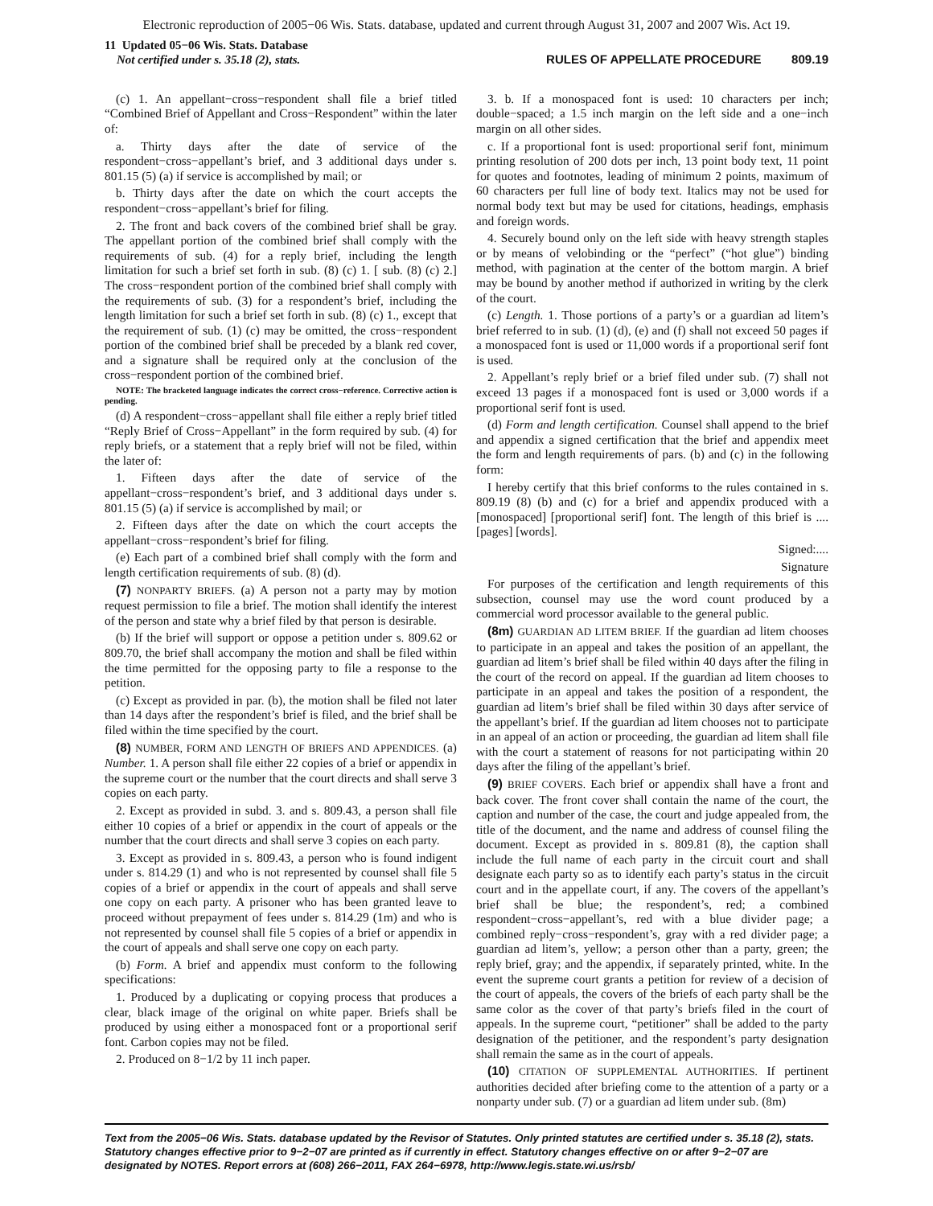Electronic reproduction of 2005−06 Wis. Stats. database, updated and current through August 31, 2007 and 2007 Wis. Act 19.
11 Updated 05−06 Wis. Stats. Database
Not certified under s. 35.18 (2), stats.
RULES OF APPELLATE PROCEDURE 809.19
(c) 1. An appellant−cross−respondent shall file a brief titled “Combined Brief of Appellant and Cross−Respondent” within the later of:
a. Thirty days after the date of service of the respondent−cross−appellant’s brief, and 3 additional days under s. 801.15 (5) (a) if service is accomplished by mail; or
b. Thirty days after the date on which the court accepts the respondent−cross−appellant’s brief for filing.
2. The front and back covers of the combined brief shall be gray. The appellant portion of the combined brief shall comply with the requirements of sub. (4) for a reply brief, including the length limitation for such a brief set forth in sub. (8) (c) 1. [ sub. (8) (c) 2.] The cross−respondent portion of the combined brief shall comply with the requirements of sub. (3) for a respondent’s brief, including the length limitation for such a brief set forth in sub. (8) (c) 1., except that the requirement of sub. (1) (c) may be omitted, the cross−respondent portion of the combined brief shall be preceded by a blank red cover, and a signature shall be required only at the conclusion of the cross−respondent portion of the combined brief.
NOTE: The bracketed language indicates the correct cross−reference. Corrective action is pending.
(d) A respondent−cross−appellant shall file either a reply brief titled “Reply Brief of Cross−Appellant” in the form required by sub. (4) for reply briefs, or a statement that a reply brief will not be filed, within the later of:
1. Fifteen days after the date of service of the appellant−cross−respondent’s brief, and 3 additional days under s. 801.15 (5) (a) if service is accomplished by mail; or
2. Fifteen days after the date on which the court accepts the appellant−cross−respondent’s brief for filing.
(e) Each part of a combined brief shall comply with the form and length certification requirements of sub. (8) (d).
(7) NONPARTY BRIEFS. (a) A person not a party may by motion request permission to file a brief. The motion shall identify the interest of the person and state why a brief filed by that person is desirable.
(b) If the brief will support or oppose a petition under s. 809.62 or 809.70, the brief shall accompany the motion and shall be filed within the time permitted for the opposing party to file a response to the petition.
(c) Except as provided in par. (b), the motion shall be filed not later than 14 days after the respondent’s brief is filed, and the brief shall be filed within the time specified by the court.
(8) NUMBER, FORM AND LENGTH OF BRIEFS AND APPENDICES. (a) Number. 1. A person shall file either 22 copies of a brief or appendix in the supreme court or the number that the court directs and shall serve 3 copies on each party.
2. Except as provided in subd. 3. and s. 809.43, a person shall file either 10 copies of a brief or appendix in the court of appeals or the number that the court directs and shall serve 3 copies on each party.
3. Except as provided in s. 809.43, a person who is found indigent under s. 814.29 (1) and who is not represented by counsel shall file 5 copies of a brief or appendix in the court of appeals and shall serve one copy on each party. A prisoner who has been granted leave to proceed without prepayment of fees under s. 814.29 (1m) and who is not represented by counsel shall file 5 copies of a brief or appendix in the court of appeals and shall serve one copy on each party.
(b) Form. A brief and appendix must conform to the following specifications:
1. Produced by a duplicating or copying process that produces a clear, black image of the original on white paper. Briefs shall be produced by using either a monospaced font or a proportional serif font. Carbon copies may not be filed.
2. Produced on 8−1/2 by 11 inch paper.
3. b. If a monospaced font is used: 10 characters per inch; double−spaced; a 1.5 inch margin on the left side and a one−inch margin on all other sides.
c. If a proportional font is used: proportional serif font, minimum printing resolution of 200 dots per inch, 13 point body text, 11 point for quotes and footnotes, leading of minimum 2 points, maximum of 60 characters per full line of body text. Italics may not be used for normal body text but may be used for citations, headings, emphasis and foreign words.
4. Securely bound only on the left side with heavy strength staples or by means of velobinding or the “perfect” (“hot glue”) binding method, with pagination at the center of the bottom margin. A brief may be bound by another method if authorized in writing by the clerk of the court.
(c) Length. 1. Those portions of a party’s or a guardian ad litem’s brief referred to in sub. (1) (d), (e) and (f) shall not exceed 50 pages if a monospaced font is used or 11,000 words if a proportional serif font is used.
2. Appellant’s reply brief or a brief filed under sub. (7) shall not exceed 13 pages if a monospaced font is used or 3,000 words if a proportional serif font is used.
(d) Form and length certification. Counsel shall append to the brief and appendix a signed certification that the brief and appendix meet the form and length requirements of pars. (b) and (c) in the following form:
I hereby certify that this brief conforms to the rules contained in s. 809.19 (8) (b) and (c) for a brief and appendix produced with a [monospaced] [proportional serif] font. The length of this brief is ....[pages] [words].
Signed:....
Signature
For purposes of the certification and length requirements of this subsection, counsel may use the word count produced by a commercial word processor available to the general public.
(8m) GUARDIAN AD LITEM BRIEF. If the guardian ad litem chooses to participate in an appeal and takes the position of an appellant, the guardian ad litem’s brief shall be filed within 40 days after the filing in the court of the record on appeal. If the guardian ad litem chooses to participate in an appeal and takes the position of a respondent, the guardian ad litem’s brief shall be filed within 30 days after service of the appellant’s brief. If the guardian ad litem chooses not to participate in an appeal of an action or proceeding, the guardian ad litem shall file with the court a statement of reasons for not participating within 20 days after the filing of the appellant’s brief.
(9) BRIEF COVERS. Each brief or appendix shall have a front and back cover. The front cover shall contain the name of the court, the caption and number of the case, the court and judge appealed from, the title of the document, and the name and address of counsel filing the document. Except as provided in s. 809.81 (8), the caption shall include the full name of each party in the circuit court and shall designate each party so as to identify each party’s status in the circuit court and in the appellate court, if any. The covers of the appellant’s brief shall be blue; the respondent’s, red; a combined respondent−cross−appellant’s, red with a blue divider page; a combined reply−cross−respondent’s, gray with a red divider page; a guardian ad litem’s, yellow; a person other than a party, green; the reply brief, gray; and the appendix, if separately printed, white. In the event the supreme court grants a petition for review of a decision of the court of appeals, the covers of the briefs of each party shall be the same color as the cover of that party’s briefs filed in the court of appeals. In the supreme court, “petitioner” shall be added to the party designation of the petitioner, and the respondent’s party designation shall remain the same as in the court of appeals.
(10) CITATION OF SUPPLEMENTAL AUTHORITIES. If pertinent authorities decided after briefing come to the attention of a party or a nonparty under sub. (7) or a guardian ad litem under sub. (8m)
Text from the 2005−06 Wis. Stats. database updated by the Revisor of Statutes. Only printed statutes are certified under s. 35.18 (2), stats. Statutory changes effective prior to 9−2−07 are printed as if currently in effect. Statutory changes effective on or after 9−2−07 are designated by NOTES. Report errors at (608) 266−2011, FAX 264−6978, http://www.legis.state.wi.us/rsb/